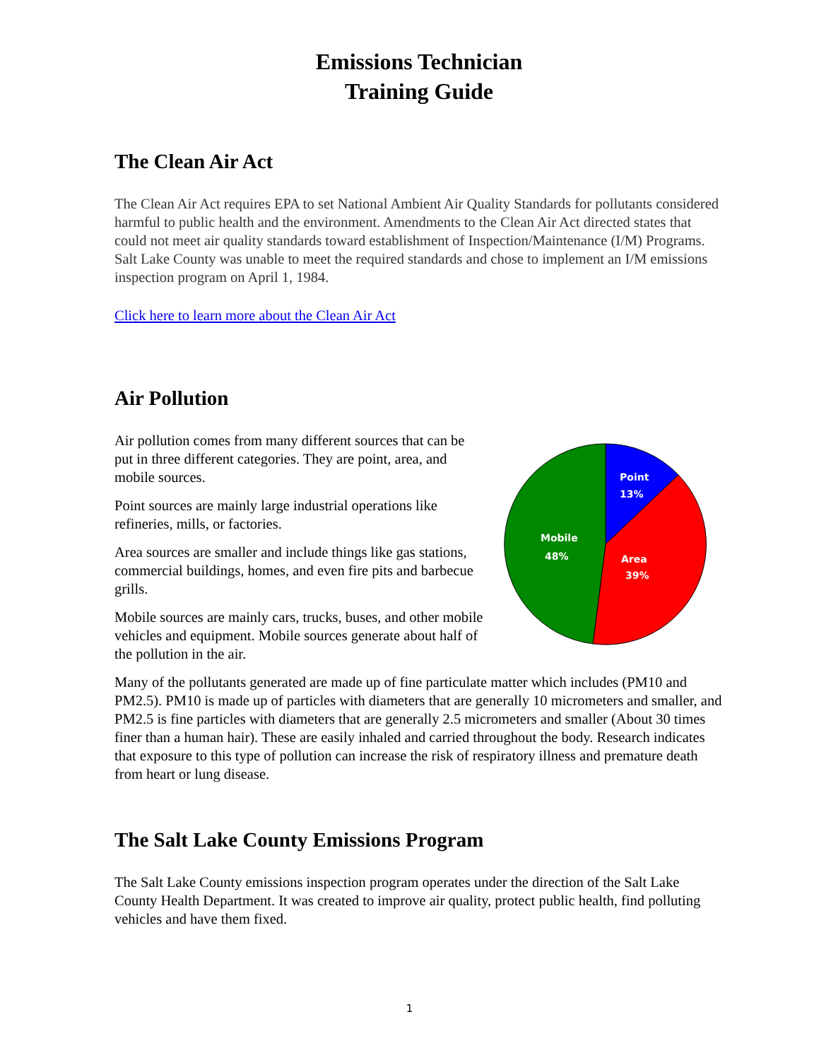Emissions Technician
Training Guide
The Clean Air Act
The Clean Air Act requires EPA to set National Ambient Air Quality Standards for pollutants considered harmful to public health and the environment. Amendments to the Clean Air Act directed states that could not meet air quality standards toward establishment of Inspection/Maintenance (I/M) Programs. Salt Lake County was unable to meet the required standards and chose to implement an I/M emissions inspection program on April 1, 1984.
Click here to learn more about the Clean Air Act
Air Pollution
Air pollution comes from many different sources that can be put in three different categories. They are point, area, and mobile sources.
Point sources are mainly large industrial operations like refineries, mills, or factories.
Area sources are smaller and include things like gas stations, commercial buildings, homes, and even fire pits and barbecue grills.
Mobile sources are mainly cars, trucks, buses, and other mobile vehicles and equipment. Mobile sources generate about half of the pollution in the air.
Point
13%
Mobile
48%
Area
39%
Many of the pollutants generated are made up of fine particulate matter which includes (PM10 and PM2.5). PM10 is made up of particles with diameters that are generally 10 micrometers and smaller, and PM2.5 is fine particles with diameters that are generally 2.5 micrometers and smaller (About 30 times finer than a human hair). These are easily inhaled and carried throughout the body. Research indicates that exposure to this type of pollution can increase the risk of respiratory illness and premature death from heart or lung disease.
The Salt Lake County Emissions Program
The Salt Lake County emissions inspection program operates under the direction of the Salt Lake County Health Department. It was created to improve air quality, protect public health, find polluting vehicles and have them fixed.
1